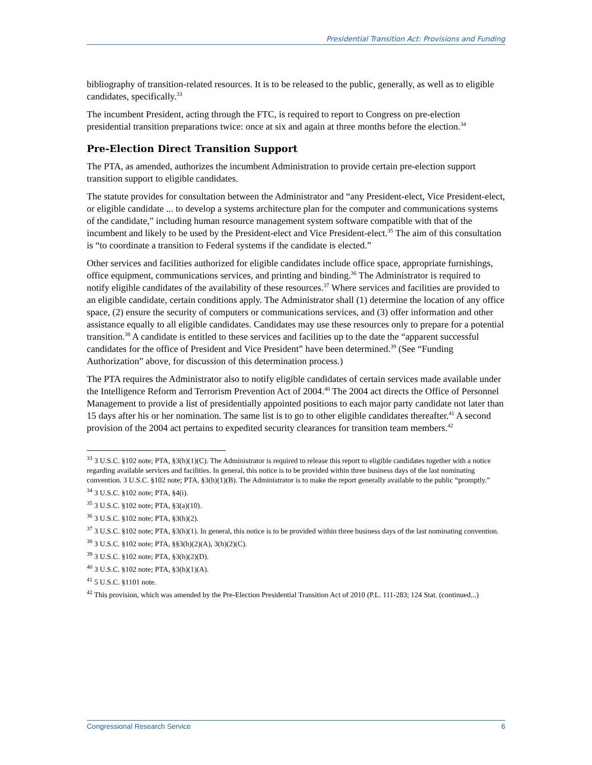Presidential Transition Act: Provisions and Funding
bibliography of transition-related resources. It is to be released to the public, generally, as well as to eligible candidates, specifically.<sup>33</sup>
The incumbent President, acting through the FTC, is required to report to Congress on pre-election presidential transition preparations twice: once at six and again at three months before the election.<sup>34</sup>
Pre-Election Direct Transition Support
The PTA, as amended, authorizes the incumbent Administration to provide certain pre-election support transition support to eligible candidates.
The statute provides for consultation between the Administrator and “any President-elect, Vice President-elect, or eligible candidate ... to develop a systems architecture plan for the computer and communications systems of the candidate,” including human resource management system software compatible with that of the incumbent and likely to be used by the President-elect and Vice President-elect.<sup>35</sup> The aim of this consultation is “to coordinate a transition to Federal systems if the candidate is elected.”
Other services and facilities authorized for eligible candidates include office space, appropriate furnishings, office equipment, communications services, and printing and binding.<sup>36</sup> The Administrator is required to notify eligible candidates of the availability of these resources.<sup>37</sup> Where services and facilities are provided to an eligible candidate, certain conditions apply. The Administrator shall (1) determine the location of any office space, (2) ensure the security of computers or communications services, and (3) offer information and other assistance equally to all eligible candidates. Candidates may use these resources only to prepare for a potential transition.<sup>38</sup> A candidate is entitled to these services and facilities up to the date the “apparent successful candidates for the office of President and Vice President” have been determined.<sup>39</sup> (See “Funding Authorization” above, for discussion of this determination process.)
The PTA requires the Administrator also to notify eligible candidates of certain services made available under the Intelligence Reform and Terrorism Prevention Act of 2004.<sup>40</sup> The 2004 act directs the Office of Personnel Management to provide a list of presidentially appointed positions to each major party candidate not later than 15 days after his or her nomination. The same list is to go to other eligible candidates thereafter.<sup>41</sup> A second provision of the 2004 act pertains to expedited security clearances for transition team members.<sup>42</sup>
<sup>33</sup> 3 U.S.C. §102 note; PTA, §3(h)(1)(C). The Administrator is required to release this report to eligible candidates together with a notice regarding available services and facilities. In general, this notice is to be provided within three business days of the last nominating convention. 3 U.S.C. §102 note; PTA, §3(h)(1)(B). The Administrator is to make the report generally available to the public “promptly.”
<sup>34</sup> 3 U.S.C. §102 note; PTA, §4(i).
<sup>35</sup> 3 U.S.C. §102 note; PTA, §3(a)(10).
<sup>36</sup> 3 U.S.C. §102 note; PTA, §3(h)(2).
<sup>37</sup> 3 U.S.C. §102 note; PTA, §3(h)(1). In general, this notice is to be provided within three business days of the last nominating convention.
<sup>38</sup> 3 U.S.C. §102 note; PTA, §§3(h)(2)(A), 3(h)(2)(C).
<sup>39</sup> 3 U.S.C. §102 note; PTA, §3(h)(2)(D).
<sup>40</sup> 3 U.S.C. §102 note; PTA, §3(h)(1)(A).
<sup>41</sup> 5 U.S.C. §1101 note.
<sup>42</sup> This provision, which was amended by the Pre-Election Presidential Transition Act of 2010 (P.L. 111-283; 124 Stat. (continued...)
Congressional Research Service 6